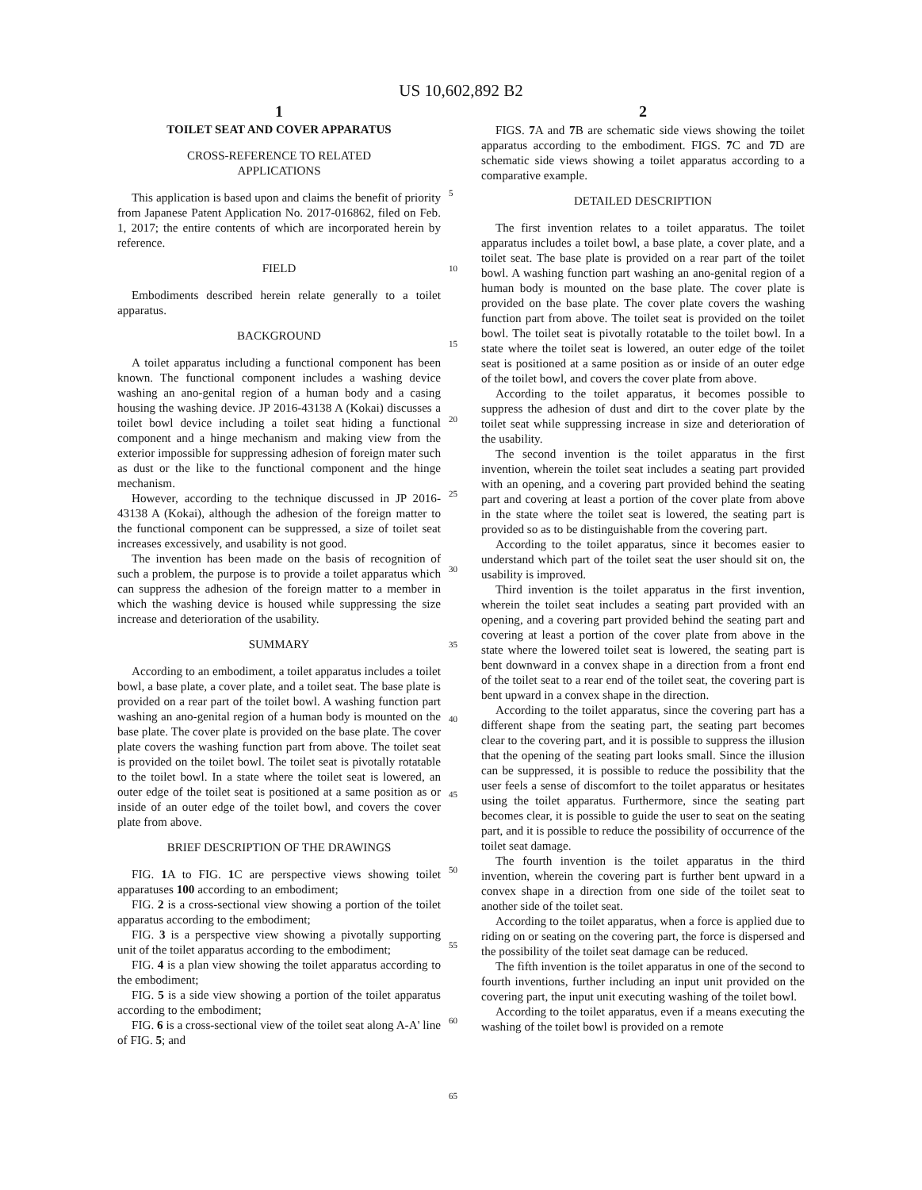US 10,602,892 B2
1
TOILET SEAT AND COVER APPARATUS
CROSS-REFERENCE TO RELATED
APPLICATIONS
This application is based upon and claims the benefit of priority from Japanese Patent Application No. 2017-016862, filed on Feb. 1, 2017; the entire contents of which are incorporated herein by reference.
FIELD
Embodiments described herein relate generally to a toilet apparatus.
BACKGROUND
A toilet apparatus including a functional component has been known. The functional component includes a washing device washing an ano-genital region of a human body and a casing housing the washing device. JP 2016-43138 A (Kokai) discusses a toilet bowl device including a toilet seat hiding a functional component and a hinge mechanism and making view from the exterior impossible for suppressing adhesion of foreign mater such as dust or the like to the functional component and the hinge mechanism.
However, according to the technique discussed in JP 2016-43138 A (Kokai), although the adhesion of the foreign matter to the functional component can be suppressed, a size of toilet seat increases excessively, and usability is not good.
The invention has been made on the basis of recognition of such a problem, the purpose is to provide a toilet apparatus which can suppress the adhesion of the foreign matter to a member in which the washing device is housed while suppressing the size increase and deterioration of the usability.
SUMMARY
According to an embodiment, a toilet apparatus includes a toilet bowl, a base plate, a cover plate, and a toilet seat. The base plate is provided on a rear part of the toilet bowl. A washing function part washing an ano-genital region of a human body is mounted on the base plate. The cover plate is provided on the base plate. The cover plate covers the washing function part from above. The toilet seat is provided on the toilet bowl. The toilet seat is pivotally rotatable to the toilet bowl. In a state where the toilet seat is lowered, an outer edge of the toilet seat is positioned at a same position as or inside of an outer edge of the toilet bowl, and covers the cover plate from above.
BRIEF DESCRIPTION OF THE DRAWINGS
FIG. 1 A to FIG. 1 C are perspective views showing toilet apparatuses 100 according to an embodiment;
FIG. 2 is a cross-sectional view showing a portion of the toilet apparatus according to the embodiment;
FIG. 3 is a perspective view showing a pivotally supporting unit of the toilet apparatus according to the embodiment;
FIG. 4 is a plan view showing the toilet apparatus according to the embodiment;
FIG. 5 is a side view showing a portion of the toilet apparatus according to the embodiment;
FIG. 6 is a cross-sectional view of the toilet seat along A-A' line of FIG. 5; and
2
FIGS. 7 A and 7 B are schematic side views showing the toilet apparatus according to the embodiment. FIGS. 7 C and 7 D are schematic side views showing a toilet apparatus according to a comparative example.
DETAILED DESCRIPTION
The first invention relates to a toilet apparatus. The toilet apparatus includes a toilet bowl, a base plate, a cover plate, and a toilet seat. The base plate is provided on a rear part of the toilet bowl. A washing function part washing an ano-genital region of a human body is mounted on the base plate. The cover plate is provided on the base plate. The cover plate covers the washing function part from above. The toilet seat is provided on the toilet bowl. The toilet seat is pivotally rotatable to the toilet bowl. In a state where the toilet seat is lowered, an outer edge of the toilet seat is positioned at a same position as or inside of an outer edge of the toilet bowl, and covers the cover plate from above.
According to the toilet apparatus, it becomes possible to suppress the adhesion of dust and dirt to the cover plate by the toilet seat while suppressing increase in size and deterioration of the usability.
The second invention is the toilet apparatus in the first invention, wherein the toilet seat includes a seating part provided with an opening, and a covering part provided behind the seating part and covering at least a portion of the cover plate from above in the state where the toilet seat is lowered, the seating part is provided so as to be distinguishable from the covering part.
According to the toilet apparatus, since it becomes easier to understand which part of the toilet seat the user should sit on, the usability is improved.
Third invention is the toilet apparatus in the first invention, wherein the toilet seat includes a seating part provided with an opening, and a covering part provided behind the seating part and covering at least a portion of the cover plate from above in the state where the lowered toilet seat is lowered, the seating part is bent downward in a convex shape in a direction from a front end of the toilet seat to a rear end of the toilet seat, the covering part is bent upward in a convex shape in the direction.
According to the toilet apparatus, since the covering part has a different shape from the seating part, the seating part becomes clear to the covering part, and it is possible to suppress the illusion that the opening of the seating part looks small. Since the illusion can be suppressed, it is possible to reduce the possibility that the user feels a sense of discomfort to the toilet apparatus or hesitates using the toilet apparatus. Furthermore, since the seating part becomes clear, it is possible to guide the user to seat on the seating part, and it is possible to reduce the possibility of occurrence of the toilet seat damage.
The fourth invention is the toilet apparatus in the third invention, wherein the covering part is further bent upward in a convex shape in a direction from one side of the toilet seat to another side of the toilet seat.
According to the toilet apparatus, when a force is applied due to riding on or seating on the covering part, the force is dispersed and the possibility of the toilet seat damage can be reduced.
The fifth invention is the toilet apparatus in one of the second to fourth inventions, further including an input unit provided on the covering part, the input unit executing washing of the toilet bowl.
According to the toilet apparatus, even if a means executing the washing of the toilet bowl is provided on a remote
5
10
15
20
25
30
35
40
45
50
55
60
65